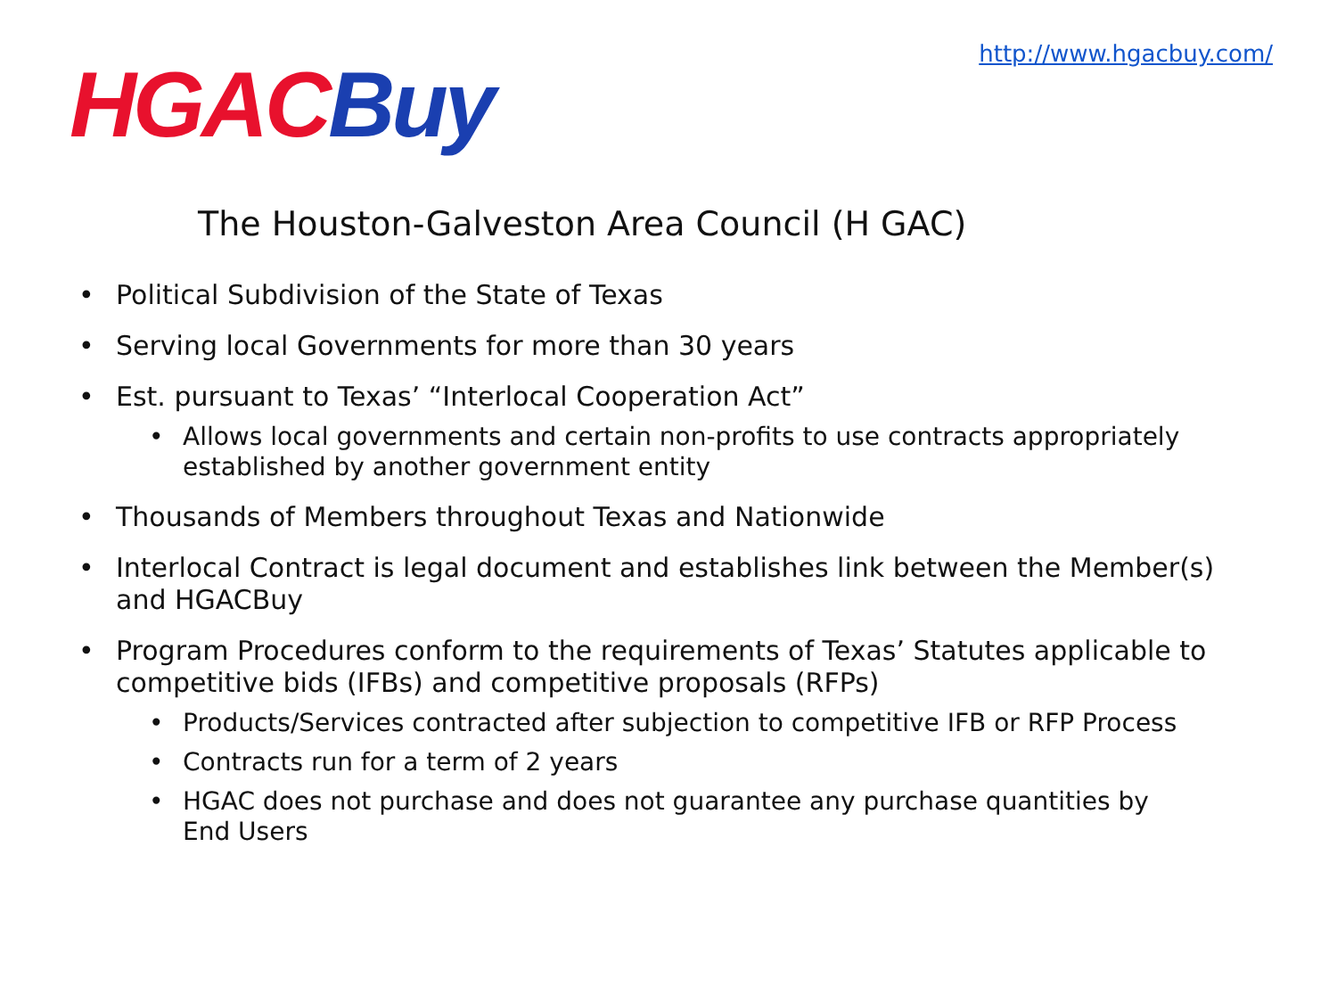HGAC Buy
http://www.hgacbuy.com/
The Houston-Galveston Area Council (H GAC)
Political Subdivision of the State of Texas
Serving local Governments for more than 30 years
Est. pursuant to Texas’ “Interlocal Cooperation Act”
Allows local governments and certain non-profits to use contracts appropriately established by another government entity
Thousands of Members throughout Texas and Nationwide
Interlocal Contract is legal document and establishes link between the Member(s) and HGACBuy
Program Procedures conform to the requirements of Texas’ Statutes applicable to competitive bids (IFBs) and competitive proposals (RFPs)
Products/Services contracted after subjection to competitive IFB or RFP Process
Contracts run for a term of 2 years
HGAC does not purchase and does not guarantee any purchase quantities by End Users